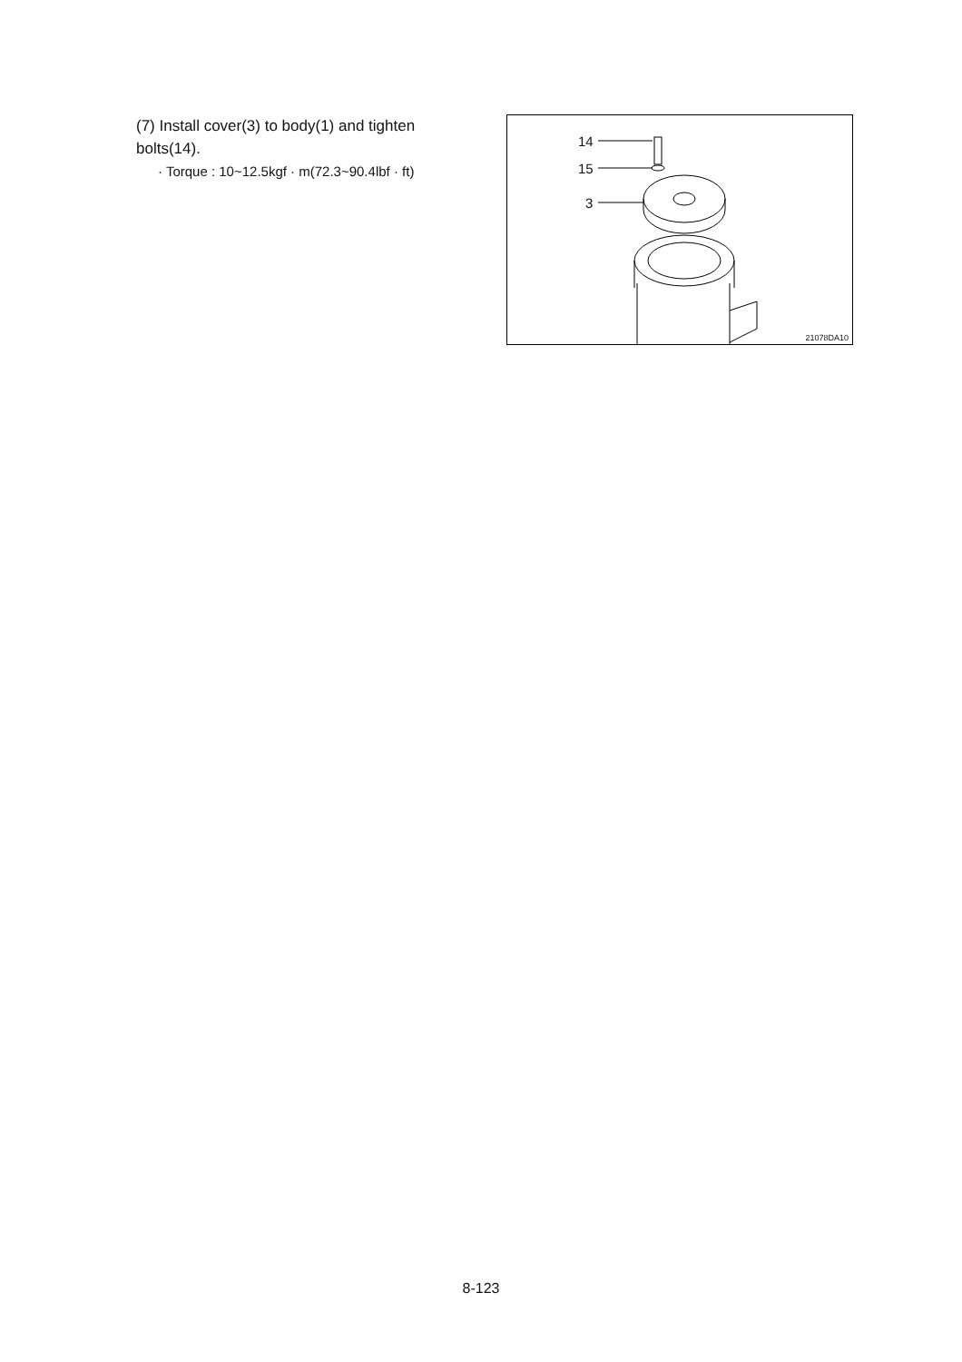(7) Install cover(3) to body(1) and tighten bolts(14).
· Torque : 10~12.5kgf · m(72.3~90.4lbf · ft)
14
15
3
21078DA10
8-123